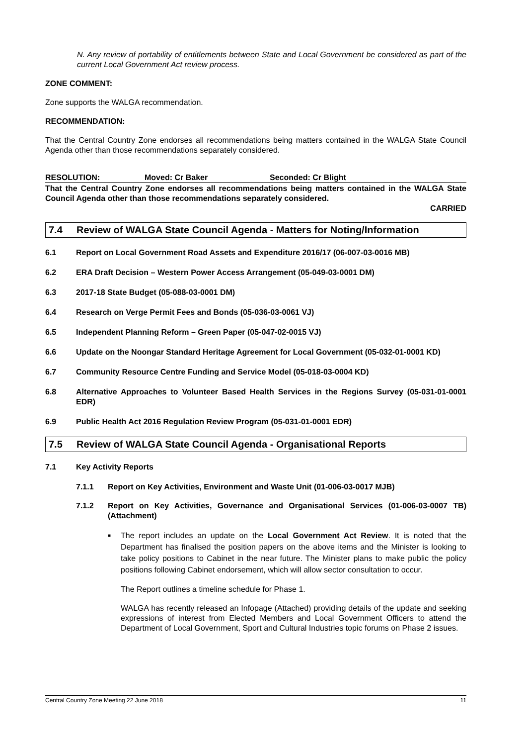N. Any review of portability of entitlements between State and Local Government be considered as part of the current Local Government Act review process.
ZONE COMMENT:
Zone supports the WALGA recommendation.
RECOMMENDATION:
That the Central Country Zone endorses all recommendations being matters contained in the WALGA State Council Agenda other than those recommendations separately considered.
RESOLUTION: Moved: Cr Baker Seconded: Cr Blight
That the Central Country Zone endorses all recommendations being matters contained in the WALGA State Council Agenda other than those recommendations separately considered.
CARRIED
7.4 Review of WALGA State Council Agenda - Matters for Noting/Information
6.1 Report on Local Government Road Assets and Expenditure 2016/17 (06-007-03-0016 MB)
6.2 ERA Draft Decision – Western Power Access Arrangement (05-049-03-0001 DM)
6.3 2017-18 State Budget (05-088-03-0001 DM)
6.4 Research on Verge Permit Fees and Bonds (05-036-03-0061 VJ)
6.5 Independent Planning Reform – Green Paper (05-047-02-0015 VJ)
6.6 Update on the Noongar Standard Heritage Agreement for Local Government (05-032-01-0001 KD)
6.7 Community Resource Centre Funding and Service Model (05-018-03-0004 KD)
6.8 Alternative Approaches to Volunteer Based Health Services in the Regions Survey (05-031-01-0001 EDR)
6.9 Public Health Act 2016 Regulation Review Program (05-031-01-0001 EDR)
7.5 Review of WALGA State Council Agenda - Organisational Reports
7.1 Key Activity Reports
7.1.1 Report on Key Activities, Environment and Waste Unit (01-006-03-0017 MJB)
7.1.2 Report on Key Activities, Governance and Organisational Services (01-006-03-0007 TB) (Attachment)
■
The report includes an update on the Local Government Act Review. It is noted that the Department has finalised the position papers on the above items and the Minister is looking to take policy positions to Cabinet in the near future. The Minister plans to make public the policy positions following Cabinet endorsement, which will allow sector consultation to occur.
The Report outlines a timeline schedule for Phase 1.
WALGA has recently released an Infopage (Attached) providing details of the update and seeking expressions of interest from Elected Members and Local Government Officers to attend the Department of Local Government, Sport and Cultural Industries topic forums on Phase 2 issues.
Central Country Zone Meeting 22 June 2018 11